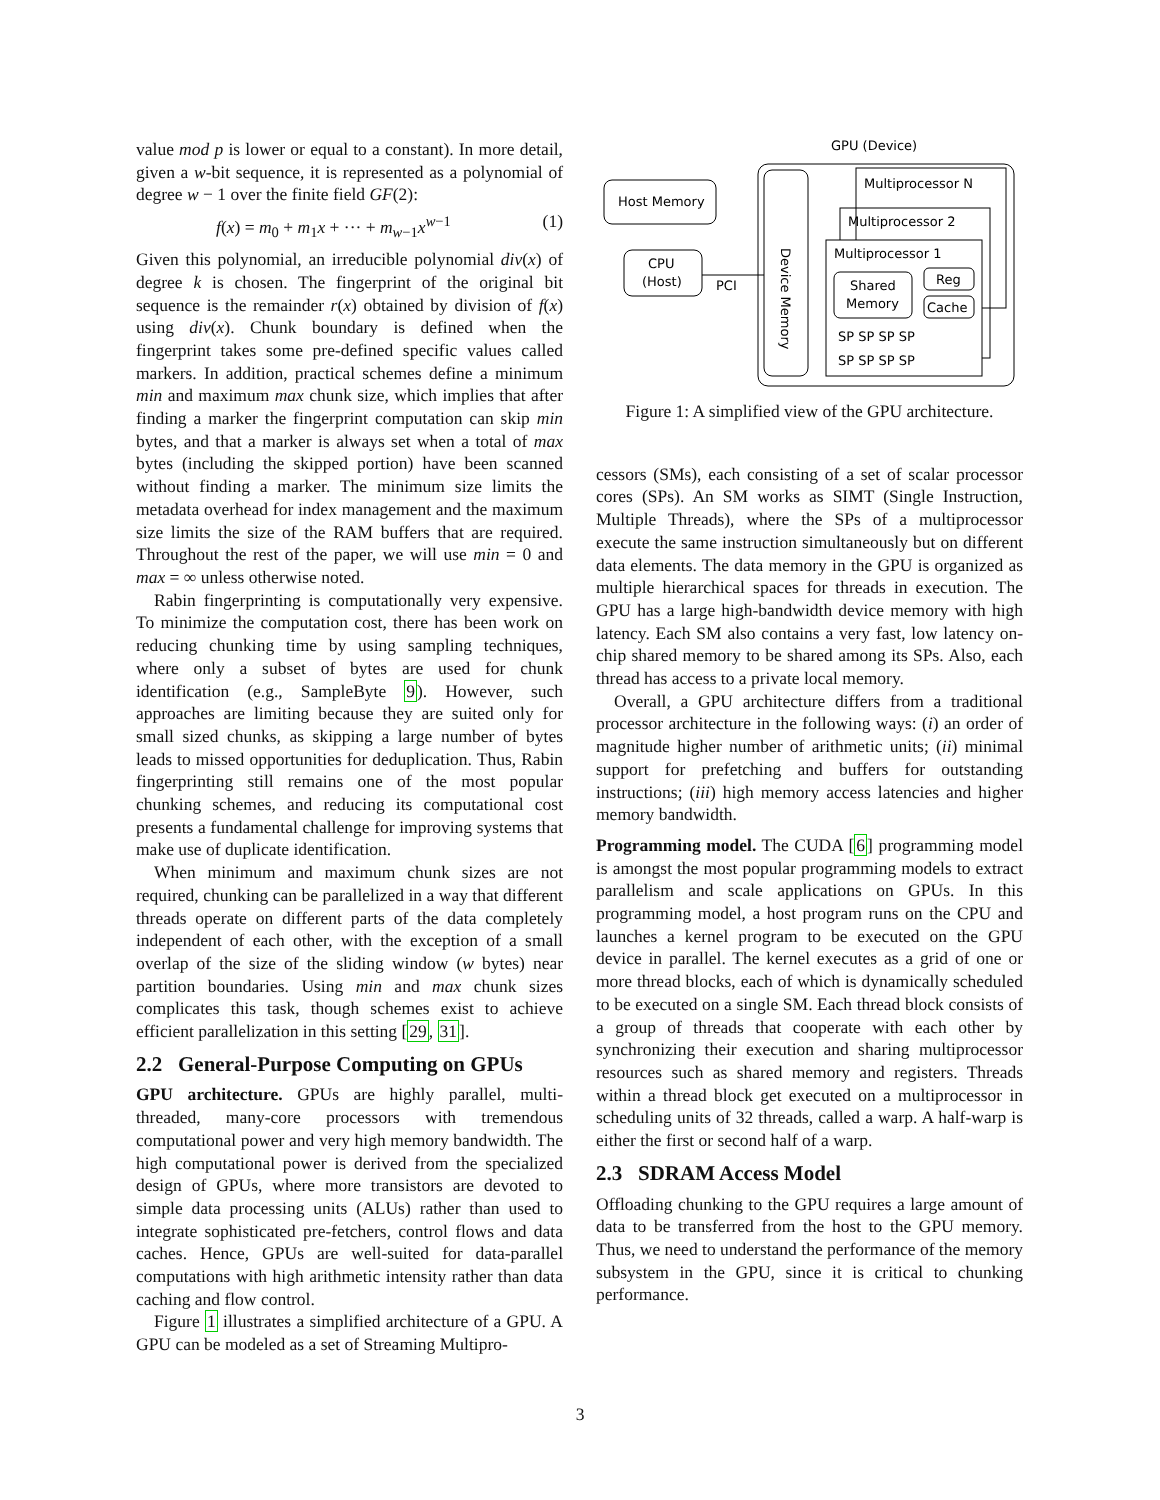value mod p is lower or equal to a constant). In more detail, given a w-bit sequence, it is represented as a polynomial of degree w − 1 over the finite field GF(2):
f(x) = m<sub>0</sub> + m<sub>1</sub>x + ··· + m<sub>w−1</sub>x<sup>w−1</sup> (1)
Given this polynomial, an irreducible polynomial div(x) of degree k is chosen. The fingerprint of the original bit sequence is the remainder r(x) obtained by division of f(x) using div(x). Chunk boundary is defined when the fingerprint takes some pre-defined specific values called markers. In addition, practical schemes define a minimum min and maximum max chunk size, which implies that after finding a marker the fingerprint computation can skip min bytes, and that a marker is always set when a total of max bytes (including the skipped portion) have been scanned without finding a marker. The minimum size limits the metadata overhead for index management and the maximum size limits the size of the RAM buffers that are required. Throughout the rest of the paper, we will use min = 0 and max = ∞ unless otherwise noted.
Rabin fingerprinting is computationally very expensive. To minimize the computation cost, there has been work on reducing chunking time by using sampling techniques, where only a subset of bytes are used for chunk identification (e.g., SampleByte 9). However, such approaches are limiting because they are suited only for small sized chunks, as skipping a large number of bytes leads to missed opportunities for deduplication. Thus, Rabin fingerprinting still remains one of the most popular chunking schemes, and reducing its computational cost presents a fundamental challenge for improving systems that make use of duplicate identification.
When minimum and maximum chunk sizes are not required, chunking can be parallelized in a way that different threads operate on different parts of the data completely independent of each other, with the exception of a small overlap of the size of the sliding window (w bytes) near partition boundaries. Using min and max chunk sizes complicates this task, though schemes exist to achieve efficient parallelization in this setting [29, 31].
2.2 General-Purpose Computing on GPUs
GPU architecture. GPUs are highly parallel, multi-threaded, many-core processors with tremendous computational power and very high memory bandwidth. The high computational power is derived from the specialized design of GPUs, where more transistors are devoted to simple data processing units (ALUs) rather than used to integrate sophisticated pre-fetchers, control flows and data caches. Hence, GPUs are well-suited for data-parallel computations with high arithmetic intensity rather than data caching and flow control.
Figure 1 illustrates a simplified architecture of a GPU. A GPU can be modeled as a set of Streaming Multipro-
GPU (Device)
Host Memory
CPU
(Host)
PCI
Device Memory
Multiprocessor N
Multiprocessor 2
Multiprocessor 1
Shared
Memory
Reg
Cache
SP SP SP SP
SP SP SP SP
Figure 1: A simplified view of the GPU architecture.
cessors (SMs), each consisting of a set of scalar processor cores (SPs). An SM works as SIMT (Single Instruction, Multiple Threads), where the SPs of a multiprocessor execute the same instruction simultaneously but on different data elements. The data memory in the GPU is organized as multiple hierarchical spaces for threads in execution. The GPU has a large high-bandwidth device memory with high latency. Each SM also contains a very fast, low latency on-chip shared memory to be shared among its SPs. Also, each thread has access to a private local memory.
Overall, a GPU architecture differs from a traditional processor architecture in the following ways: (i) an order of magnitude higher number of arithmetic units; (ii) minimal support for prefetching and buffers for outstanding instructions; (iii) high memory access latencies and higher memory bandwidth.
Programming model. The CUDA [6] programming model is amongst the most popular programming models to extract parallelism and scale applications on GPUs. In this programming model, a host program runs on the CPU and launches a kernel program to be executed on the GPU device in parallel. The kernel executes as a grid of one or more thread blocks, each of which is dynamically scheduled to be executed on a single SM. Each thread block consists of a group of threads that cooperate with each other by synchronizing their execution and sharing multiprocessor resources such as shared memory and registers. Threads within a thread block get executed on a multiprocessor in scheduling units of 32 threads, called a warp. A half-warp is either the first or second half of a warp.
2.3 SDRAM Access Model
Offloading chunking to the GPU requires a large amount of data to be transferred from the host to the GPU memory. Thus, we need to understand the performance of the memory subsystem in the GPU, since it is critical to chunking performance.
3